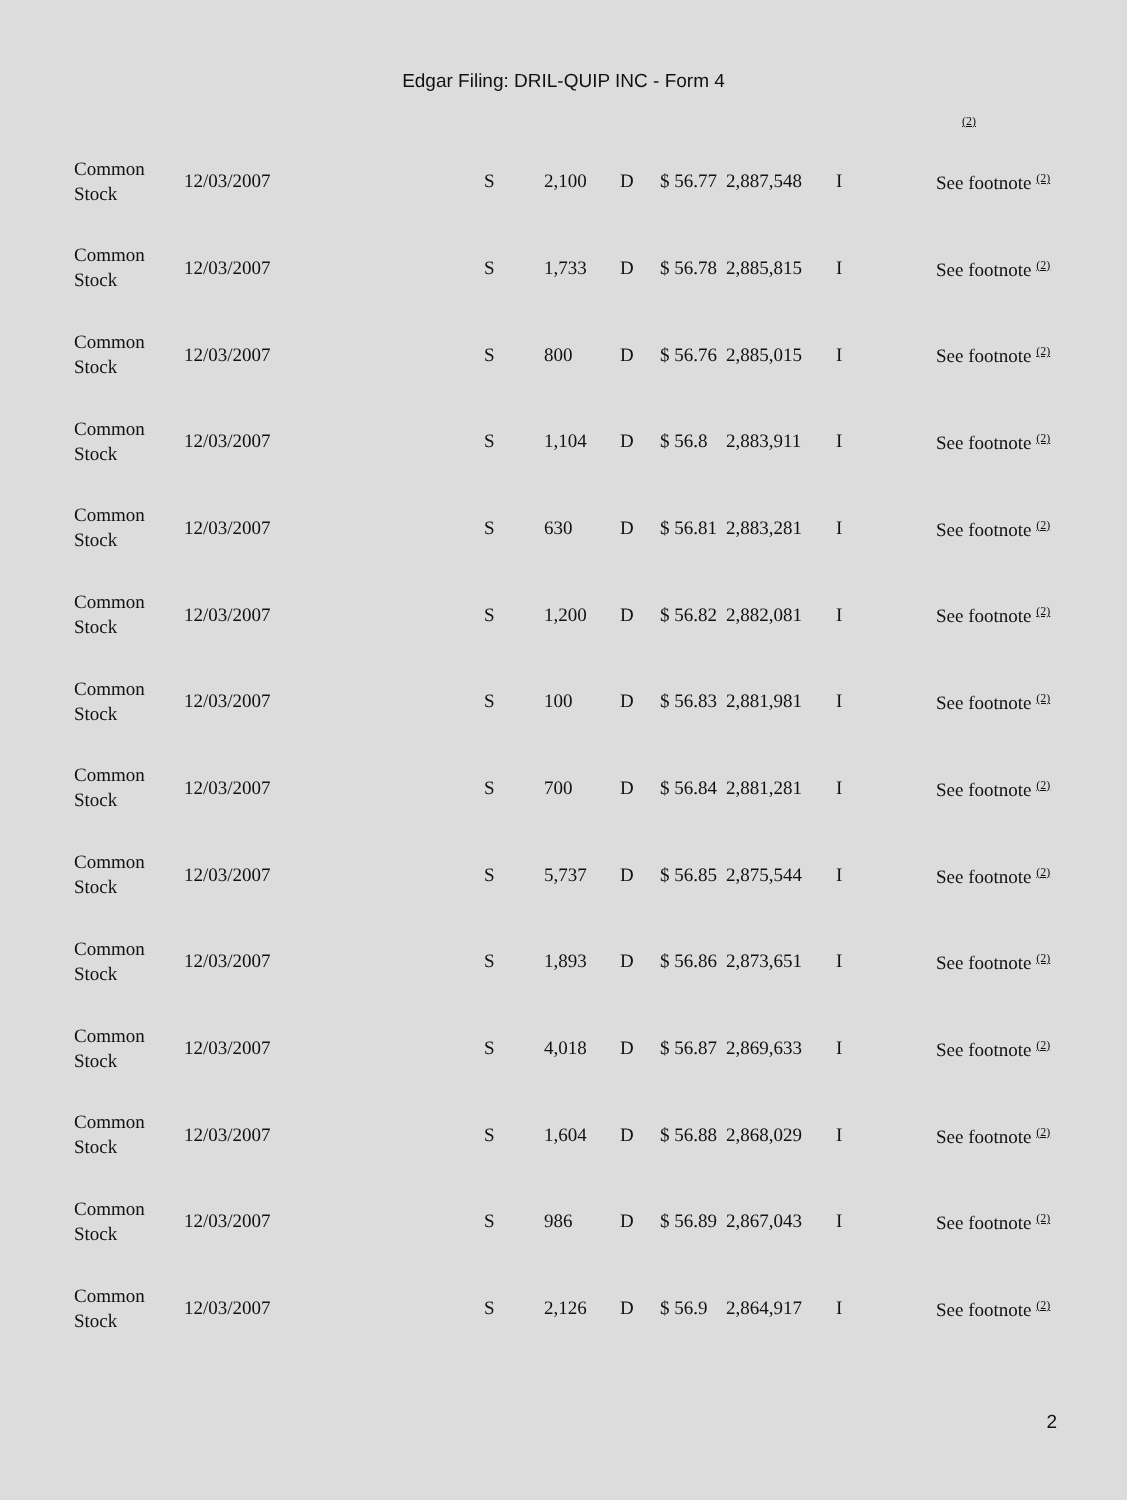Edgar Filing: DRIL-QUIP INC - Form 4
<sup>(2)</sup>
| Common Stock | 12/03/2007 | S | 2,100 | D | $ 56.77 | 2,887,548 | I | See footnote <sup>(2)</sup> |
| Common Stock | 12/03/2007 | S | 1,733 | D | $ 56.78 | 2,885,815 | I | See footnote <sup>(2)</sup> |
| Common Stock | 12/03/2007 | S | 800 | D | $ 56.76 | 2,885,015 | I | See footnote <sup>(2)</sup> |
| Common Stock | 12/03/2007 | S | 1,104 | D | $ 56.8 | 2,883,911 | I | See footnote <sup>(2)</sup> |
| Common Stock | 12/03/2007 | S | 630 | D | $ 56.81 | 2,883,281 | I | See footnote <sup>(2)</sup> |
| Common Stock | 12/03/2007 | S | 1,200 | D | $ 56.82 | 2,882,081 | I | See footnote <sup>(2)</sup> |
| Common Stock | 12/03/2007 | S | 100 | D | $ 56.83 | 2,881,981 | I | See footnote <sup>(2)</sup> |
| Common Stock | 12/03/2007 | S | 700 | D | $ 56.84 | 2,881,281 | I | See footnote <sup>(2)</sup> |
| Common Stock | 12/03/2007 | S | 5,737 | D | $ 56.85 | 2,875,544 | I | See footnote <sup>(2)</sup> |
| Common Stock | 12/03/2007 | S | 1,893 | D | $ 56.86 | 2,873,651 | I | See footnote <sup>(2)</sup> |
| Common Stock | 12/03/2007 | S | 4,018 | D | $ 56.87 | 2,869,633 | I | See footnote <sup>(2)</sup> |
| Common Stock | 12/03/2007 | S | 1,604 | D | $ 56.88 | 2,868,029 | I | See footnote <sup>(2)</sup> |
| Common Stock | 12/03/2007 | S | 986 | D | $ 56.89 | 2,867,043 | I | See footnote <sup>(2)</sup> |
| Common Stock | 12/03/2007 | S | 2,126 | D | $ 56.9 | 2,864,917 | I | See footnote <sup>(2)</sup> |
2